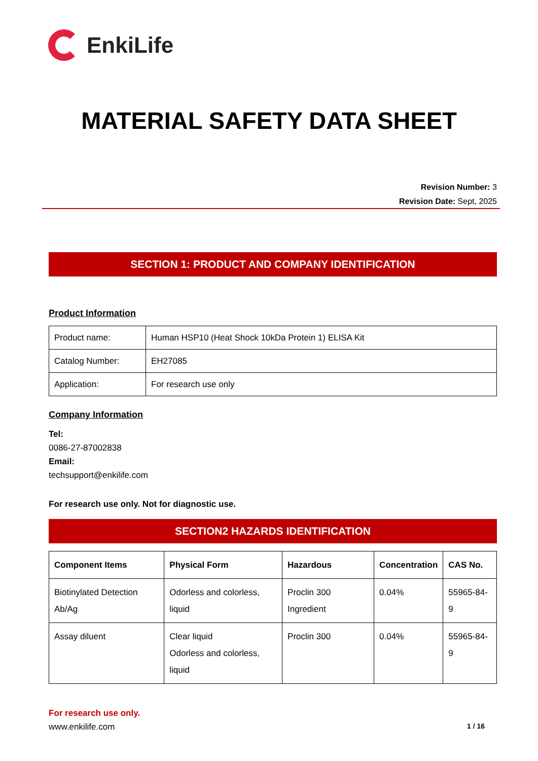EnkiLife
MATERIAL SAFETY DATA SHEET
Revision Number: 3
Revision Date: Sept, 2025
SECTION 1: PRODUCT AND COMPANY IDENTIFICATION
Product Information
| Product name: | Human HSP10 (Heat Shock 10kDa Protein 1) ELISA Kit |
| Catalog Number: | EH27085 |
| Application: | For research use only |
Company Information
Tel:
0086-27-87002838
Email:
techsupport@enkilife.com
For research use only. Not for diagnostic use.
SECTION2 HAZARDS IDENTIFICATION
| Component Items | Physical Form | Hazardous | Concentration | CAS No. |
| --- | --- | --- | --- | --- |
| Biotinylated Detection Ab/Ag | Odorless and colorless, liquid | Proclin 300 Ingredient | 0.04% | 55965-84-9 |
| Assay diluent | Clear liquid Odorless and colorless, liquid | Proclin 300 | 0.04% | 55965-84-9 |
For research use only.
www.enkilife.com 1 / 16